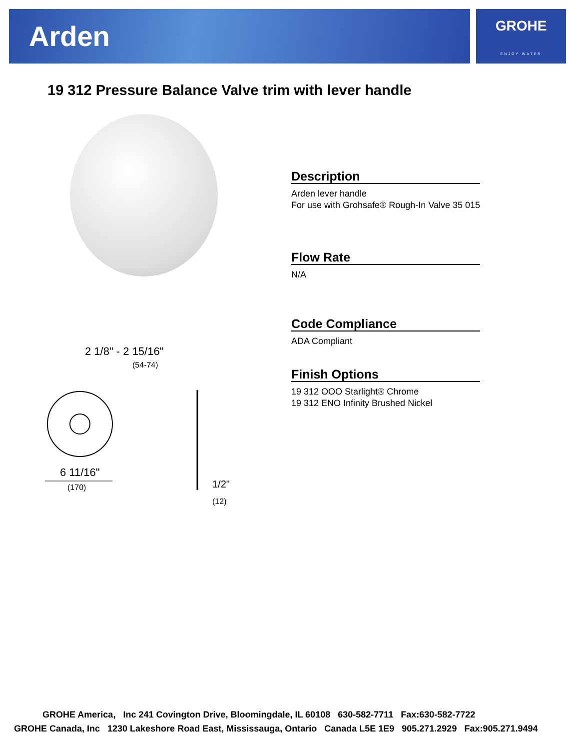Arden
GROHE
ENJOY WATER
19 312 Pressure Balance Valve trim with lever handle
2 1/8" - 2 15/16"
(54-74)
6 11/16"
(170)
1/2"
(12)
Description
Arden lever handle
For use with Grohsafe® Rough-In Valve 35 015
Flow Rate
N/A
Code Compliance
ADA Compliant
Finish Options
19 312 OOO Starlight® Chrome
19 312 ENO Infinity Brushed Nickel
GROHE America, Inc 241 Covington Drive, Bloomingdale, IL 60108 630-582-7711 Fax:630-582-7722
GROHE Canada, Inc 1230 Lakeshore Road East, Mississauga, Ontario Canada L5E 1E9 905.271.2929 Fax:905.271.9494